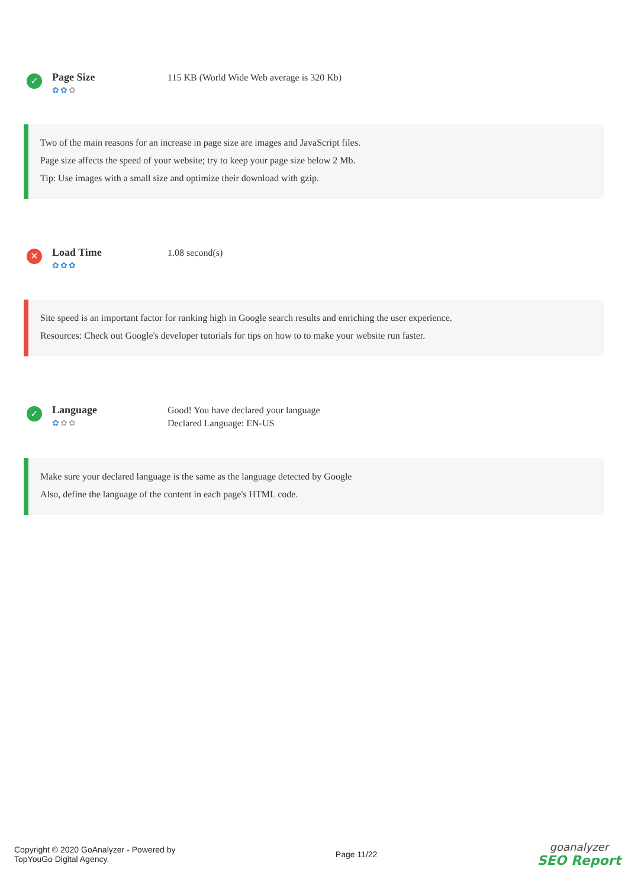✓
Page Size
✿✿✿
115 KB (World Wide Web average is 320 Kb)
Two of the main reasons for an increase in page size are images and JavaScript files.
Page size affects the speed of your website; try to keep your page size below 2 Mb.
Tip: Use images with a small size and optimize their download with gzip.
✕
Load Time
✿✿✿
1.08 second(s)
Site speed is an important factor for ranking high in Google search results and enriching the user experience.
Resources: Check out Google's developer tutorials for tips on how to to make your website run faster.
✓
Language
✿✿✿
Good! You have declared your language
Declared Language: EN-US
Make sure your declared language is the same as the language detected by Google
Also, define the language of the content in each page's HTML code.
Copyright © 2020 GoAnalyzer - Powered by
TopYouGo Digital Agency.
Page 11/22
goanalyzer
SEO Report